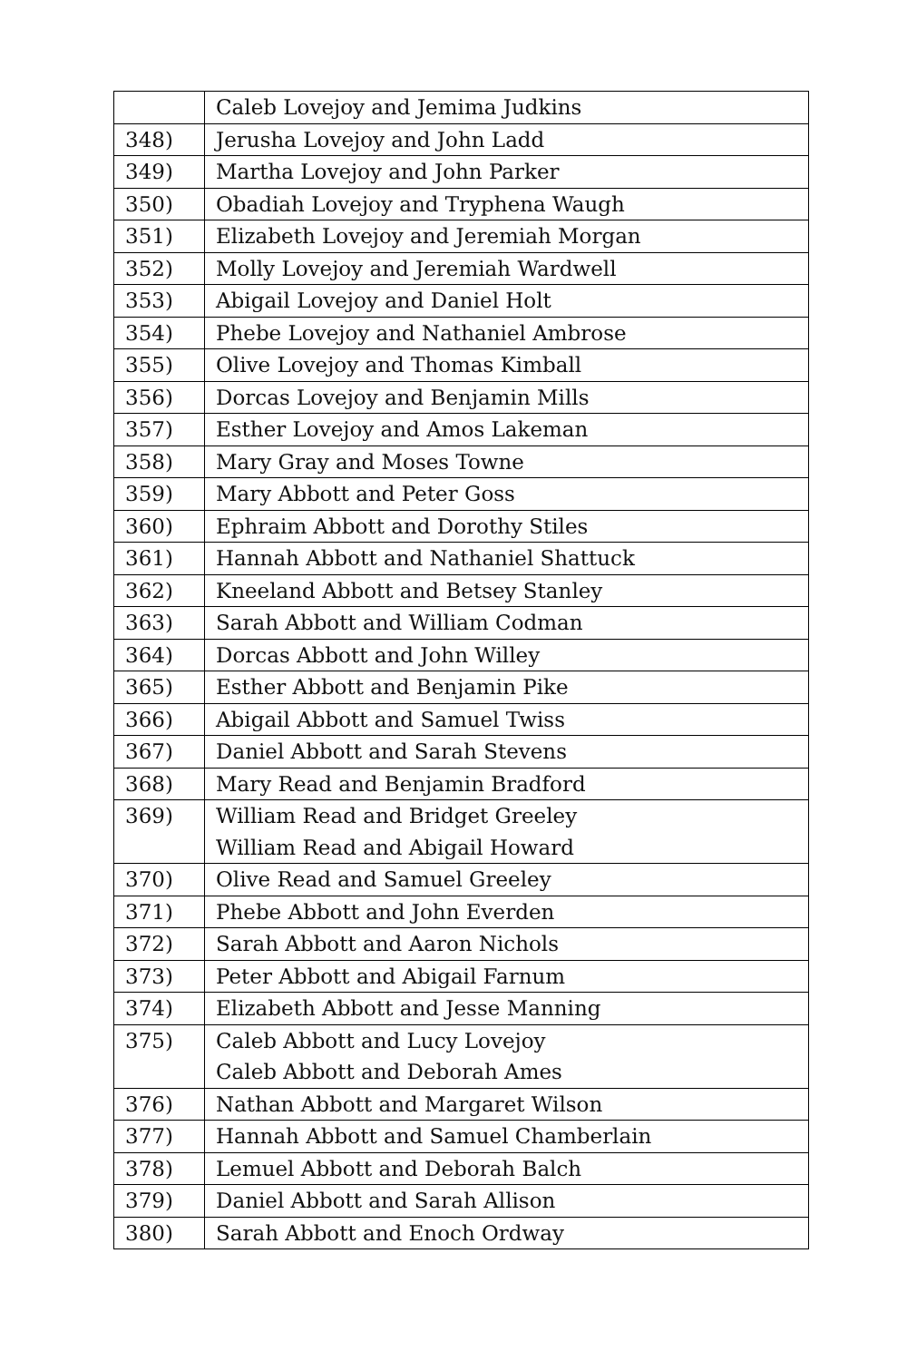| | Caleb Lovejoy and Jemima Judkins |
| 348) | Jerusha Lovejoy and John Ladd |
| 349) | Martha Lovejoy and John Parker |
| 350) | Obadiah Lovejoy and Tryphena Waugh |
| 351) | Elizabeth Lovejoy and Jeremiah Morgan |
| 352) | Molly Lovejoy and Jeremiah Wardwell |
| 353) | Abigail Lovejoy and Daniel Holt |
| 354) | Phebe Lovejoy and Nathaniel Ambrose |
| 355) | Olive Lovejoy and Thomas Kimball |
| 356) | Dorcas Lovejoy and Benjamin Mills |
| 357) | Esther Lovejoy and Amos Lakeman |
| 358) | Mary Gray and Moses Towne |
| 359) | Mary Abbott and Peter Goss |
| 360) | Ephraim Abbott and Dorothy Stiles |
| 361) | Hannah Abbott and Nathaniel Shattuck |
| 362) | Kneeland Abbott and Betsey Stanley |
| 363) | Sarah Abbott and William Codman |
| 364) | Dorcas Abbott and John Willey |
| 365) | Esther Abbott and Benjamin Pike |
| 366) | Abigail Abbott and Samuel Twiss |
| 367) | Daniel Abbott and Sarah Stevens |
| 368) | Mary Read and Benjamin Bradford |
| 369) | William Read and Bridget Greeley William Read and Abigail Howard |
| 370) | Olive Read and Samuel Greeley |
| 371) | Phebe Abbott and John Everden |
| 372) | Sarah Abbott and Aaron Nichols |
| 373) | Peter Abbott and Abigail Farnum |
| 374) | Elizabeth Abbott and Jesse Manning |
| 375) | Caleb Abbott and Lucy Lovejoy Caleb Abbott and Deborah Ames |
| 376) | Nathan Abbott and Margaret Wilson |
| 377) | Hannah Abbott and Samuel Chamberlain |
| 378) | Lemuel Abbott and Deborah Balch |
| 379) | Daniel Abbott and Sarah Allison |
| 380) | Sarah Abbott and Enoch Ordway |